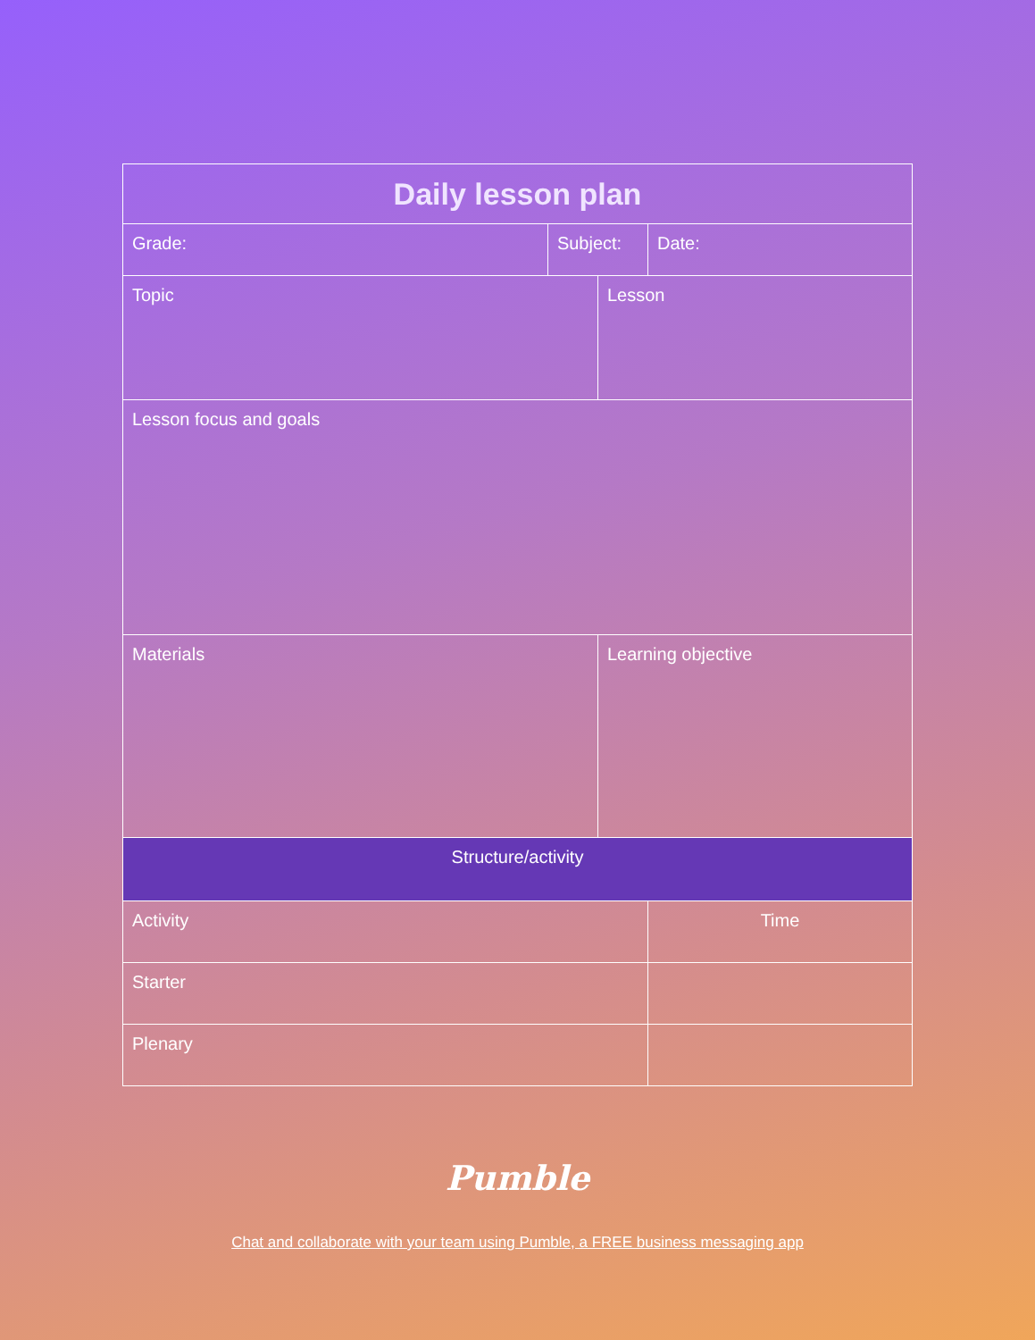| Daily lesson plan | | | | |
| --- | --- | --- | --- | --- |
| Grade: | Subject: | | Date: | |
| Topic | | Lesson | | |
| Lesson focus and goals | | | | |
| Materials | | Learning objective | | |
| Structure/activity | | | | |
| Activity | | | | Time |
| Starter | | | | |
| Plenary | | | | |
Pumble
Chat and collaborate with your team using Pumble, a FREE business messaging app